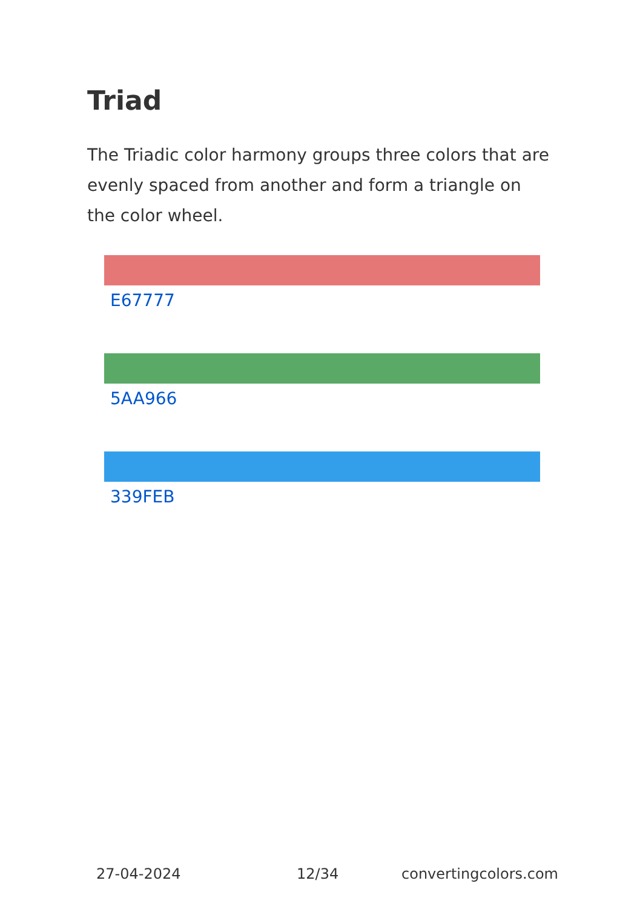Triad
The Triadic color harmony groups three colors that are evenly spaced from another and form a triangle on the color wheel.
E67777
5AA966
339FEB
27-04-2024 12/34 convertingcolors.com